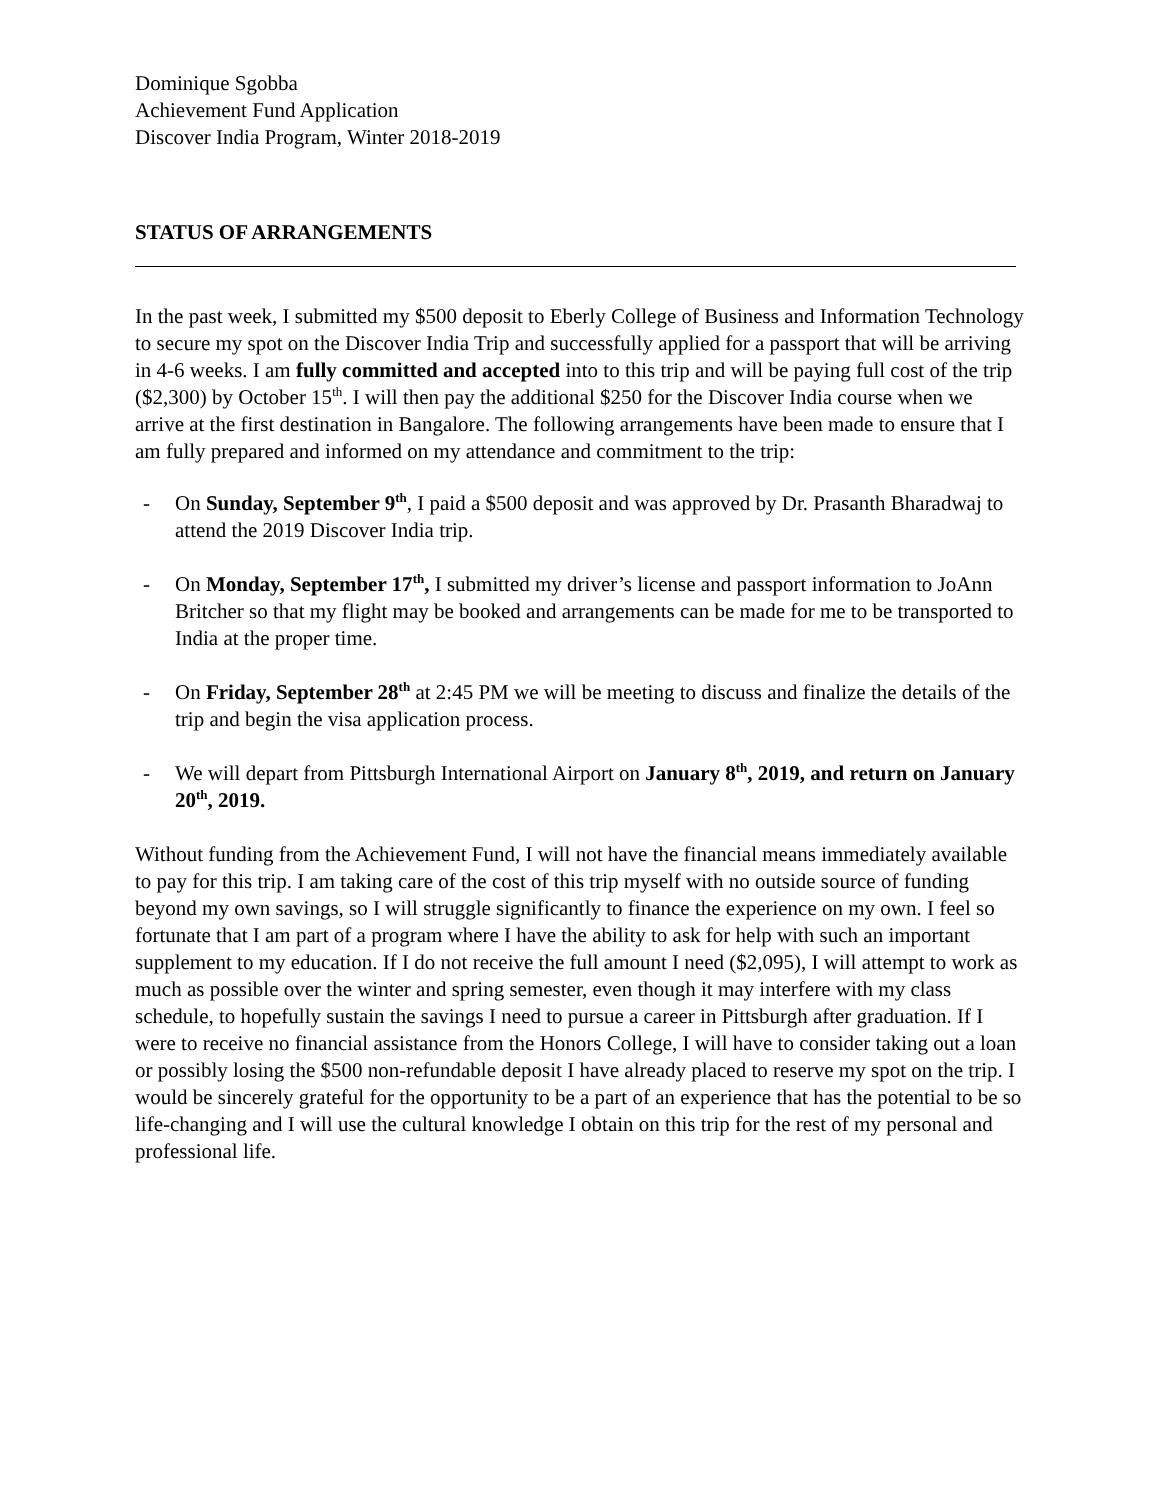Dominique Sgobba
Achievement Fund Application
Discover India Program, Winter 2018-2019
STATUS OF ARRANGEMENTS
In the past week, I submitted my $500 deposit to Eberly College of Business and Information Technology to secure my spot on the Discover India Trip and successfully applied for a passport that will be arriving in 4-6 weeks. I am fully committed and accepted into to this trip and will be paying full cost of the trip ($2,300) by October 15<sup>th</sup>. I will then pay the additional $250 for the Discover India course when we arrive at the first destination in Bangalore. The following arrangements have been made to ensure that I am fully prepared and informed on my attendance and commitment to the trip:
- On Sunday, September 9<sup>th</sup>, I paid a $500 deposit and was approved by Dr. Prasanth Bharadwaj to attend the 2019 Discover India trip.
- On Monday, September 17<sup>th</sup>, I submitted my driver’s license and passport information to JoAnn Britcher so that my flight may be booked and arrangements can be made for me to be transported to India at the proper time.
- On Friday, September 28<sup>th</sup> at 2:45 PM we will be meeting to discuss and finalize the details of the trip and begin the visa application process.
- We will depart from Pittsburgh International Airport on January 8<sup>th</sup>, 2019, and return on January 20<sup>th</sup>, 2019.
Without funding from the Achievement Fund, I will not have the financial means immediately available to pay for this trip. I am taking care of the cost of this trip myself with no outside source of funding beyond my own savings, so I will struggle significantly to finance the experience on my own. I feel so fortunate that I am part of a program where I have the ability to ask for help with such an important supplement to my education. If I do not receive the full amount I need ($2,095), I will attempt to work as much as possible over the winter and spring semester, even though it may interfere with my class schedule, to hopefully sustain the savings I need to pursue a career in Pittsburgh after graduation. If I were to receive no financial assistance from the Honors College, I will have to consider taking out a loan or possibly losing the $500 non-refundable deposit I have already placed to reserve my spot on the trip. I would be sincerely grateful for the opportunity to be a part of an experience that has the potential to be so life-changing and I will use the cultural knowledge I obtain on this trip for the rest of my personal and professional life.